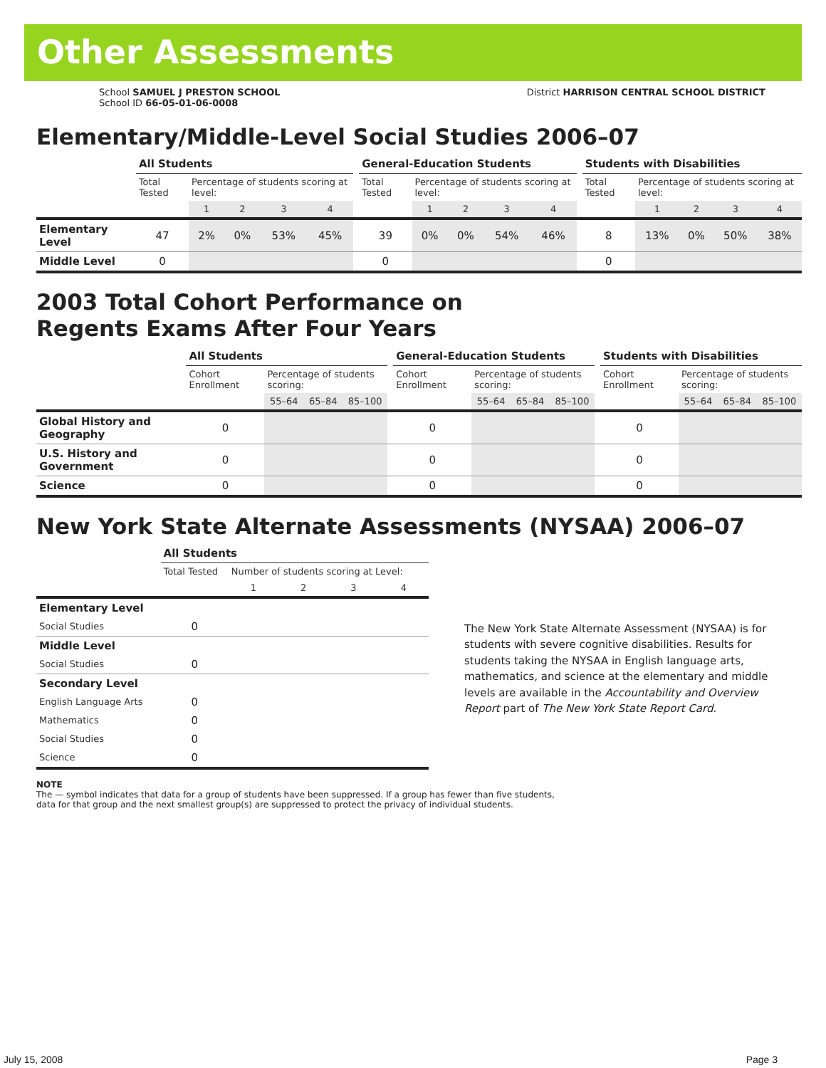Other Assessments
School SAMUEL J PRESTON SCHOOL
School ID 66-05-01-06-0008
District HARRISON CENTRAL SCHOOL DISTRICT
Elementary/Middle-Level Social Studies 2006–07
| | All Students | | | | | | General-Education Students | | | | | | Students with Disabilities | | | | |
| | Total Tested | Percentage of students scoring at level: | | | | | Total Tested | Percentage of students scoring at level: | | | | | Total Tested | Percentage of students scoring at level: | | | |
| | | 1 | 2 | 3 | 4 | | | 1 | 2 | 3 | 4 | | | 1 | 2 | 3 | 4 |
| Elementary Level | 47 | 2% | 0% | 53% | 45% | | 39 | 0% | 0% | 54% | 46% | | 8 | 13% | 0% | 50% | 38% |
| Middle Level | 0 | | | | | | 0 | | | | | | 0 | | | | |
2003 Total Cohort Performance on
Regents Exams After Four Years
| | All Students | | | | | General-Education Students | | | | | Students with Disabilities | | | |
| | Cohort Enrollment | Percentage of students scoring: | | | | Cohort Enrollment | Percentage of students scoring: | | | | Cohort Enrollment | Percentage of students scoring: | | |
| | | 55–64 | 65–84 | 85–100 | | | 55–64 | 65–84 | 85–100 | | | 55–64 | 65–84 | 85–100 |
| Global History and Geography | 0 | | | | | 0 | | | | | 0 | | | |
| U.S. History and Government | 0 | | | | | 0 | | | | | 0 | | | |
| Science | 0 | | | | | 0 | | | | | 0 | | | |
New York State Alternate Assessments (NYSAA) 2006–07
| | All Students | | | | |
| | Total Tested | Number of students scoring at Level: | | | |
| | | 1 | 2 | 3 | 4 |
| Elementary Level | | | | | |
| Social Studies | 0 | | | | |
| Middle Level | | | | | |
| Social Studies | 0 | | | | |
| Secondary Level | | | | | |
| English Language Arts | 0 | | | | |
| Mathematics | 0 | | | | |
| Social Studies | 0 | | | | |
| Science | 0 | | | | |
The New York State Alternate Assessment (NYSAA) is for students with severe cognitive disabilities. Results for students taking the NYSAA in English language arts, mathematics, and science at the elementary and middle levels are available in the Accountability and Overview Report part of The New York State Report Card.
NOTE
The — symbol indicates that data for a group of students have been suppressed. If a group has fewer than five students,
data for that group and the next smallest group(s) are suppressed to protect the privacy of individual students.
July 15, 2008 Page 3